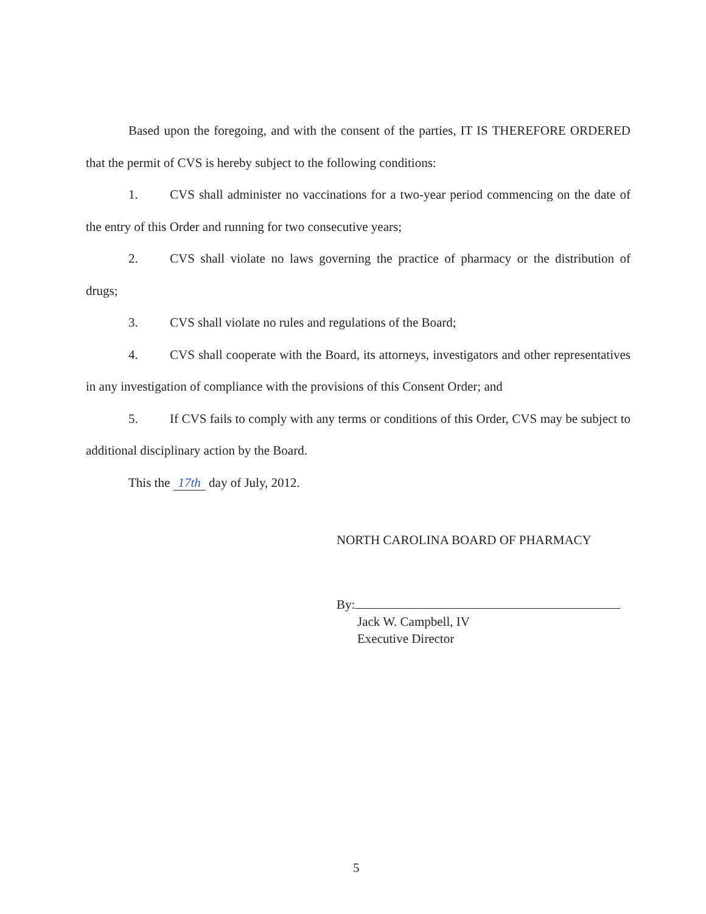Based upon the foregoing, and with the consent of the parties, IT IS THEREFORE ORDERED that the permit of CVS is hereby subject to the following conditions:
1. CVS shall administer no vaccinations for a two-year period commencing on the date of the entry of this Order and running for two consecutive years;
2. CVS shall violate no laws governing the practice of pharmacy or the distribution of drugs;
3. CVS shall violate no rules and regulations of the Board;
4. CVS shall cooperate with the Board, its attorneys, investigators and other representatives in any investigation of compliance with the provisions of this Consent Order; and
5. If CVS fails to comply with any terms or conditions of this Order, CVS may be subject to additional disciplinary action by the Board.
This the 17th day of July, 2012.
NORTH CAROLINA BOARD OF PHARMACY
By:
Jack W. Campbell, IV
Executive Director
5